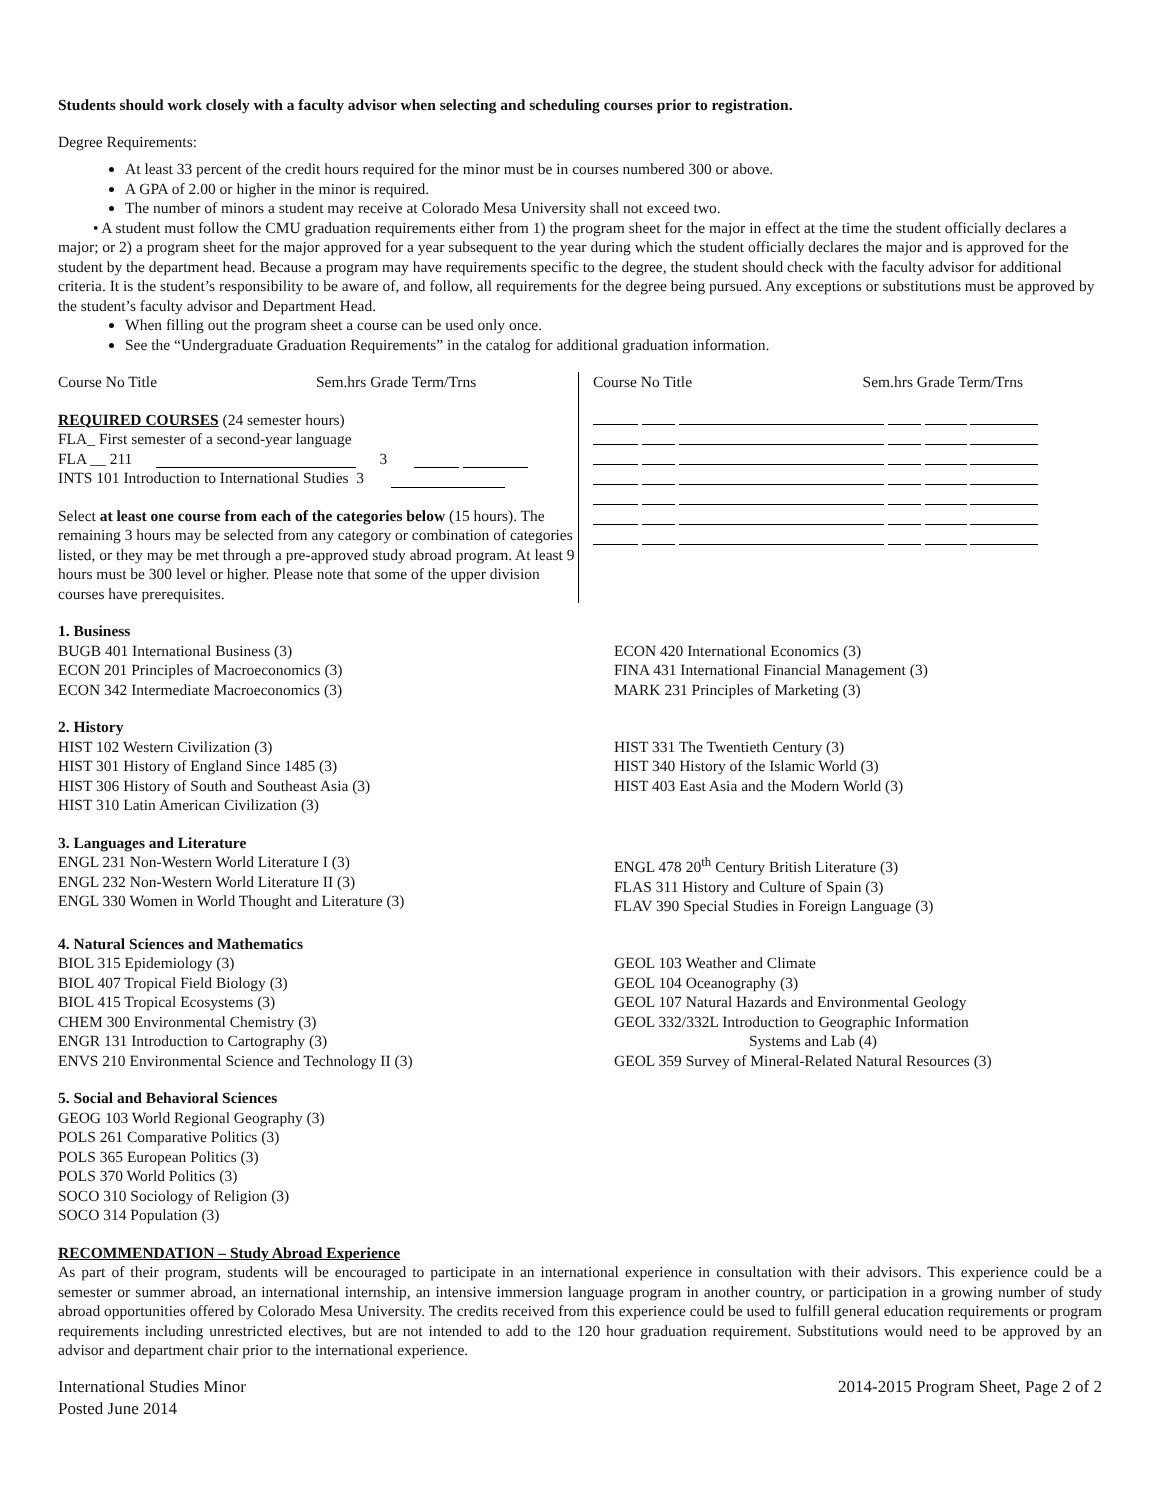Students should work closely with a faculty advisor when selecting and scheduling courses prior to registration.
Degree Requirements:
At least 33 percent of the credit hours required for the minor must be in courses numbered 300 or above.
A GPA of 2.00 or higher in the minor is required.
The number of minors a student may receive at Colorado Mesa University shall not exceed two.
• A student must follow the CMU graduation requirements either from 1) the program sheet for the major in effect at the time the student officially declares a major; or 2) a program sheet for the major approved for a year subsequent to the year during which the student officially declares the major and is approved for the student by the department head. Because a program may have requirements specific to the degree, the student should check with the faculty advisor for additional criteria. It is the student’s responsibility to be aware of, and follow, all requirements for the degree being pursued. Any exceptions or substitutions must be approved by the student’s faculty advisor and Department Head.
When filling out the program sheet a course can be used only once.
See the “Undergraduate Graduation Requirements” in the catalog for additional graduation information.
Course No Title Sem.hrs Grade Term/Trns
REQUIRED COURSES (24 semester hours)
FLA_ First semester of a second-year language
FLA __ 211 3
INTS 101 Introduction to International Studies 3
Select at least one course from each of the categories below (15 hours). The remaining 3 hours may be selected from any category or combination of categories listed, or they may be met through a pre-approved study abroad program. At least 9 hours must be 300 level or higher. Please note that some of the upper division courses have prerequisites.
Course No Title Sem.hrs Grade Term/Trns
1. Business
BUGB 401 International Business (3)
ECON 201 Principles of Macroeconomics (3)
ECON 342 Intermediate Macroeconomics (3)
ECON 420 International Economics (3)
FINA 431 International Financial Management (3)
MARK 231 Principles of Marketing (3)
2. History
HIST 102 Western Civilization (3)
HIST 301 History of England Since 1485 (3)
HIST 306 History of South and Southeast Asia (3)
HIST 310 Latin American Civilization (3)
HIST 331 The Twentieth Century (3)
HIST 340 History of the Islamic World (3)
HIST 403 East Asia and the Modern World (3)
3. Languages and Literature
ENGL 231 Non-Western World Literature I (3)
ENGL 232 Non-Western World Literature II (3)
ENGL 330 Women in World Thought and Literature (3)
ENGL 478 20<sup>th</sup> Century British Literature (3)
FLAS 311 History and Culture of Spain (3)
FLAV 390 Special Studies in Foreign Language (3)
4. Natural Sciences and Mathematics
BIOL 315 Epidemiology (3)
BIOL 407 Tropical Field Biology (3)
BIOL 415 Tropical Ecosystems (3)
CHEM 300 Environmental Chemistry (3)
ENGR 131 Introduction to Cartography (3)
ENVS 210 Environmental Science and Technology II (3)
GEOL 103 Weather and Climate
GEOL 104 Oceanography (3)
GEOL 107 Natural Hazards and Environmental Geology
GEOL 332/332L Introduction to Geographic Information
Systems and Lab (4)
GEOL 359 Survey of Mineral-Related Natural Resources (3)
5. Social and Behavioral Sciences
GEOG 103 World Regional Geography (3)
POLS 261 Comparative Politics (3)
POLS 365 European Politics (3)
POLS 370 World Politics (3)
SOCO 310 Sociology of Religion (3)
SOCO 314 Population (3)
RECOMMENDATION – Study Abroad Experience
As part of their program, students will be encouraged to participate in an international experience in consultation with their advisors. This experience could be a semester or summer abroad, an international internship, an intensive immersion language program in another country, or participation in a growing number of study abroad opportunities offered by Colorado Mesa University. The credits received from this experience could be used to fulfill general education requirements or program requirements including unrestricted electives, but are not intended to add to the 120 hour graduation requirement. Substitutions would need to be approved by an advisor and department chair prior to the international experience.
International Studies Minor
Posted June 2014
2014-2015 Program Sheet, Page 2 of 2